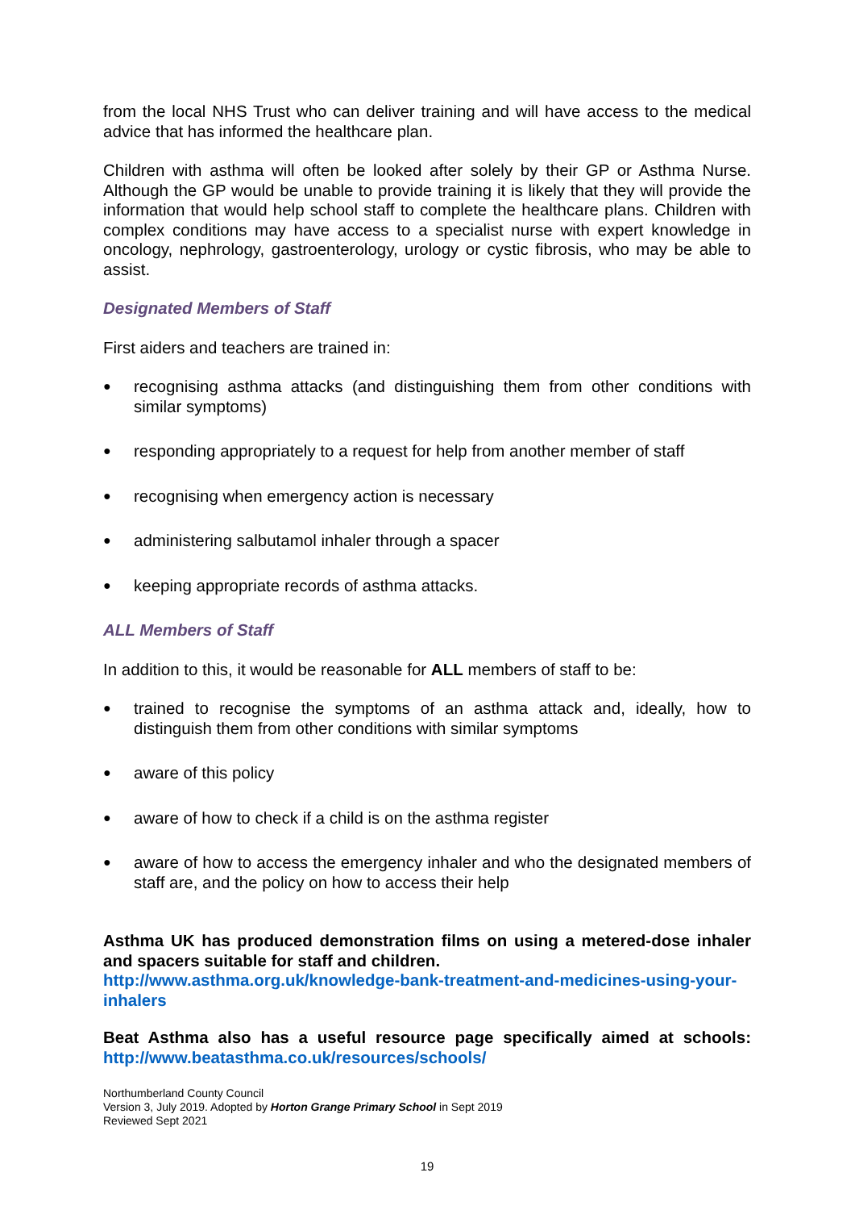from the local NHS Trust who can deliver training and will have access to the medical advice that has informed the healthcare plan.
Children with asthma will often be looked after solely by their GP or Asthma Nurse. Although the GP would be unable to provide training it is likely that they will provide the information that would help school staff to complete the healthcare plans. Children with complex conditions may have access to a specialist nurse with expert knowledge in oncology, nephrology, gastroenterology, urology or cystic fibrosis, who may be able to assist.
Designated Members of Staff
First aiders and teachers are trained in:
● recognising asthma attacks (and distinguishing them from other conditions with similar symptoms)
● responding appropriately to a request for help from another member of staff
● recognising when emergency action is necessary
● administering salbutamol inhaler through a spacer
● keeping appropriate records of asthma attacks.
ALL Members of Staff
In addition to this, it would be reasonable for ALL members of staff to be:
● trained to recognise the symptoms of an asthma attack and, ideally, how to distinguish them from other conditions with similar symptoms
● aware of this policy
● aware of how to check if a child is on the asthma register
● aware of how to access the emergency inhaler and who the designated members of staff are, and the policy on how to access their help
Asthma UK has produced demonstration films on using a metered-dose inhaler and spacers suitable for staff and children.
http://www.asthma.org.uk/knowledge-bank-treatment-and-medicines-using-your-inhalers
Beat Asthma also has a useful resource page specifically aimed at schools: http://www.beatasthma.co.uk/resources/schools/
Northumberland County Council
Version 3, July 2019. Adopted by Horton Grange Primary School in Sept 2019
Reviewed Sept 2021
19